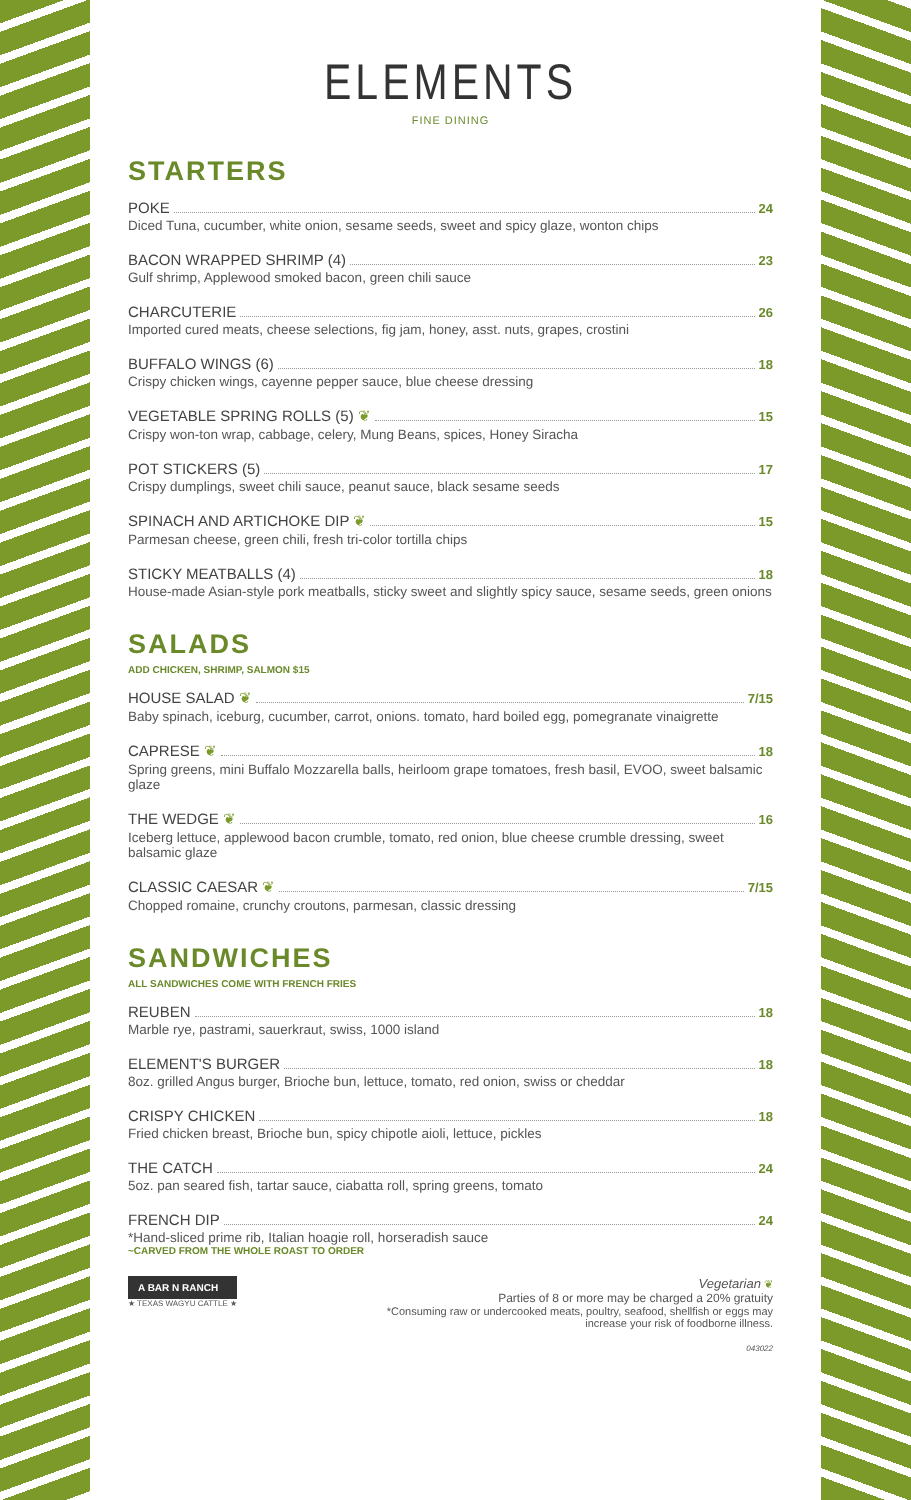ELEMENTS
FINE DINING
STARTERS
POKE 24
Diced Tuna, cucumber, white onion, sesame seeds, sweet and spicy glaze, wonton chips
BACON WRAPPED SHRIMP (4) 23
Gulf shrimp, Applewood smoked bacon, green chili sauce
CHARCUTERIE 26
Imported cured meats, cheese selections, fig jam, honey, asst. nuts, grapes, crostini
BUFFALO WINGS (6) 18
Crispy chicken wings, cayenne pepper sauce, blue cheese dressing
VEGETABLE SPRING ROLLS (5) ❦ 15
Crispy won-ton wrap, cabbage, celery, Mung Beans, spices, Honey Siracha
POT STICKERS (5) 17
Crispy dumplings, sweet chili sauce, peanut sauce, black sesame seeds
SPINACH AND ARTICHOKE DIP ❦ 15
Parmesan cheese, green chili, fresh tri-color tortilla chips
STICKY MEATBALLS (4) 18
House-made Asian-style pork meatballs, sticky sweet and slightly spicy sauce, sesame seeds, green onions
SALADS
ADD CHICKEN, SHRIMP, SALMON $15
HOUSE SALAD ❦ 7/15
Baby spinach, iceburg, cucumber, carrot, onions. tomato, hard boiled egg, pomegranate vinaigrette
CAPRESE ❦ 18
Spring greens, mini Buffalo Mozzarella balls, heirloom grape tomatoes, fresh basil, EVOO, sweet balsamic glaze
THE WEDGE ❦ 16
Iceberg lettuce, applewood bacon crumble, tomato, red onion, blue cheese crumble dressing, sweet balsamic glaze
CLASSIC CAESAR ❦ 7/15
Chopped romaine, crunchy croutons, parmesan, classic dressing
SANDWICHES
ALL SANDWICHES COME WITH FRENCH FRIES
REUBEN 18
Marble rye, pastrami, sauerkraut, swiss, 1000 island
ELEMENT'S BURGER 18
8oz. grilled Angus burger, Brioche bun, lettuce, tomato, red onion, swiss or cheddar
CRISPY CHICKEN 18
Fried chicken breast, Brioche bun, spicy chipotle aioli, lettuce, pickles
THE CATCH 24
5oz. pan seared fish, tartar sauce, ciabatta roll, spring greens, tomato
FRENCH DIP 24
*Hand-sliced prime rib, Italian hoagie roll, horseradish sauce
~CARVED FROM THE WHOLE ROAST TO ORDER
A BAR N RANCH
★ TEXAS WAGYU CATTLE ★
Vegetarian ❦
Parties of 8 or more may be charged a 20% gratuity
*Consuming raw or undercooked meats, poultry, seafood, shellfish or eggs may
increase your risk of foodborne illness.
043022